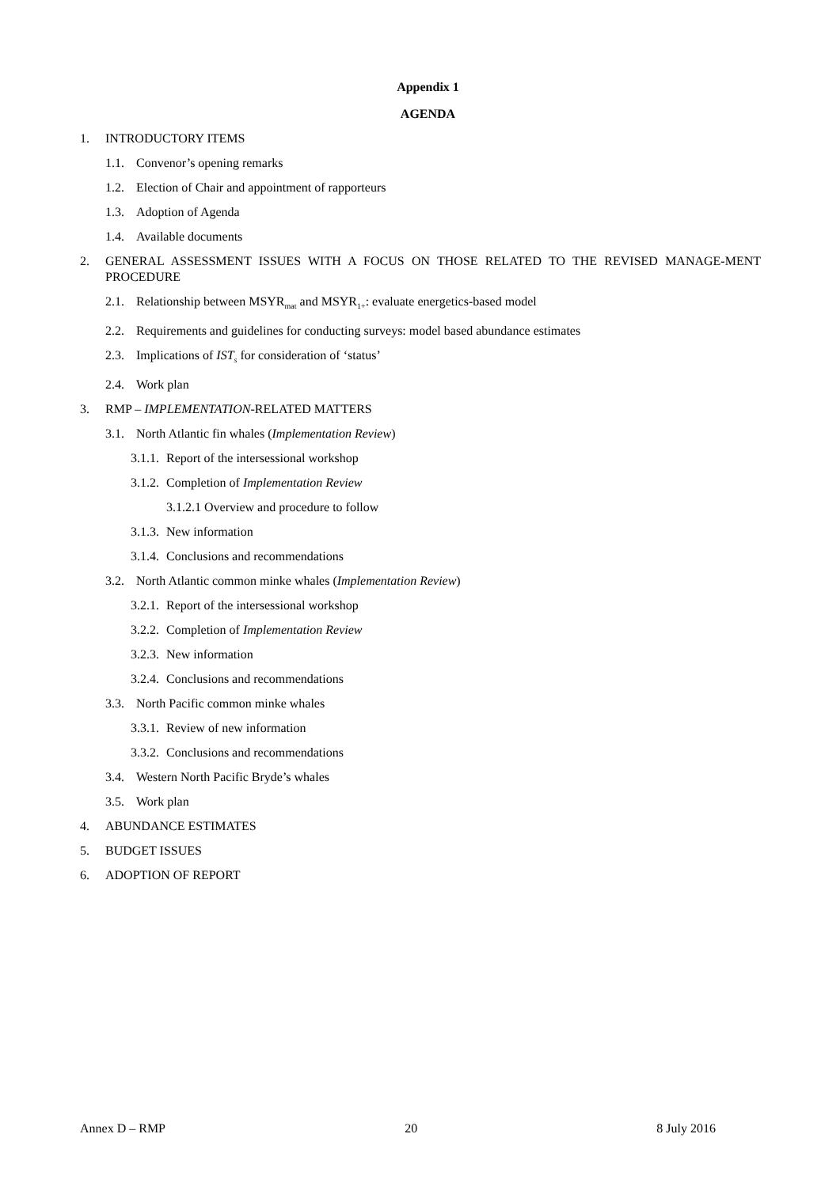Appendix 1
AGENDA
1. INTRODUCTORY ITEMS
1.1. Convenor’s opening remarks
1.2. Election of Chair and appointment of rapporteurs
1.3. Adoption of Agenda
1.4. Available documents
2. GENERAL ASSESSMENT ISSUES WITH A FOCUS ON THOSE RELATED TO THE REVISED MANAGE-MENT PROCEDURE
2.1. Relationship between MSYR<sub>mat</sub> and MSYR<sub>1+</sub>: evaluate energetics-based model
2.2. Requirements and guidelines for conducting surveys: model based abundance estimates
2.3. Implications of IST<sub>s</sub> for consideration of ‘status’
2.4. Work plan
3. RMP – IMPLEMENTATION-RELATED MATTERS
3.1. North Atlantic fin whales (Implementation Review)
3.1.1. Report of the intersessional workshop
3.1.2. Completion of Implementation Review
3.1.2.1 Overview and procedure to follow
3.1.3. New information
3.1.4. Conclusions and recommendations
3.2. North Atlantic common minke whales (Implementation Review)
3.2.1. Report of the intersessional workshop
3.2.2. Completion of Implementation Review
3.2.3. New information
3.2.4. Conclusions and recommendations
3.3. North Pacific common minke whales
3.3.1. Review of new information
3.3.2. Conclusions and recommendations
3.4. Western North Pacific Bryde’s whales
3.5. Work plan
4. ABUNDANCE ESTIMATES
5. BUDGET ISSUES
6. ADOPTION OF REPORT
Annex D – RMP 20 8 July 2016